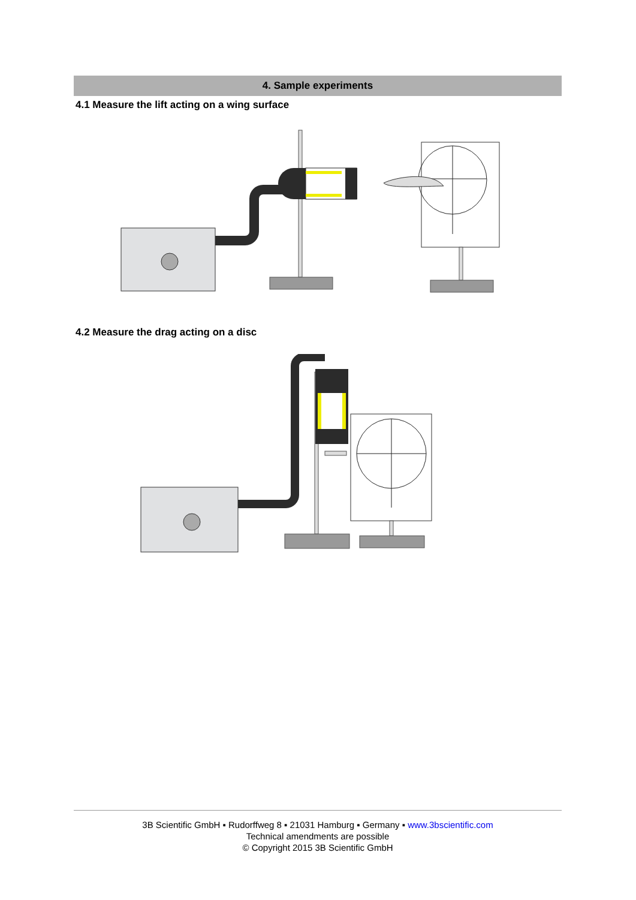4. Sample experiments
4.1 Measure the lift acting on a wing surface
4.2 Measure the drag acting on a disc
3B Scientific GmbH ▪ Rudorffweg 8 ▪ 21031 Hamburg ▪ Germany ▪ www.3bscientific.com
Technical amendments are possible
© Copyright 2015 3B Scientific GmbH